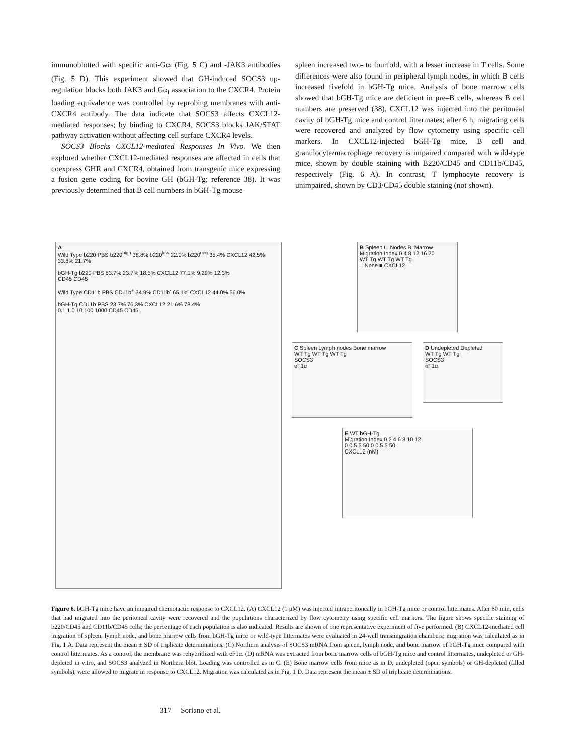immunoblotted with specific anti-Gα<sub>i</sub> (Fig. 5 C) and -JAK3 antibodies (Fig. 5 D). This experiment showed that GH-induced SOCS3 up-regulation blocks both JAK3 and Gα<sub>i</sub> association to the CXCR4. Protein loading equivalence was controlled by reprobing membranes with anti-CXCR4 antibody. The data indicate that SOCS3 affects CXCL12-mediated responses; by binding to CXCR4, SOCS3 blocks JAK/STAT pathway activation without affecting cell surface CXCR4 levels.
SOCS3 Blocks CXCL12-mediated Responses In Vivo. We then explored whether CXCL12-mediated responses are affected in cells that coexpress GHR and CXCR4, obtained from transgenic mice expressing a fusion gene coding for bovine GH (bGH-Tg; reference 38). It was previously determined that B cell numbers in bGH-Tg mouse
spleen increased two- to fourfold, with a lesser increase in T cells. Some differences were also found in peripheral lymph nodes, in which B cells increased fivefold in bGH-Tg mice. Analysis of bone marrow cells showed that bGH-Tg mice are deficient in pre–B cells, whereas B cell numbers are preserved (38). CXCL12 was injected into the peritoneal cavity of bGH-Tg mice and control littermates; after 6 h, migrating cells were recovered and analyzed by flow cytometry using specific cell markers. In CXCL12-injected bGH-Tg mice, B cell and granulocyte/macrophage recovery is impaired compared with wild-type mice, shown by double staining with B220/CD45 and CD11b/CD45, respectively (Fig. 6 A). In contrast, T lymphocyte recovery is unimpaired, shown by CD3/CD45 double staining (not shown).
A
Wild Type b220 PBS b220<sup>high</sup> 38.8% b220<sup>low</sup> 22.0% b220<sup>neg</sup> 35.4% CXCL12 42.5% 33.8% 21.7%
bGH-Tg b220 PBS 53.7% 23.7% 18.5% CXCL12 77.1% 9.29% 12.3%
CD45 CD45
Wild Type CD11b PBS CD11b<sup>+</sup> 34.9% CD11b<sup>-</sup> 65.1% CXCL12 44.0% 56.0%
bGH-Tg CD11b PBS 23.7% 76.3% CXCL12 21.6% 78.4%
0.1 1.0 10 100 1000 CD45 CD45
B Spleen L. Nodes B. Marrow
Migration Index 0 4 8 12 16 20
WT Tg WT Tg WT Tg
□ None ■ CXCL12
C Spleen Lymph nodes Bone marrow
WT Tg WT Tg WT Tg
SOCS3
eF1α
D Undepleted Depleted
WT Tg WT Tg
SOCS3
eF1α
E WT bGH-Tg
Migration Index 0 2 4 6 8 10 12
0 0.5 5 50 0 0.5 5 50
CXCL12 (nM)
Figure 6. bGH-Tg mice have an impaired chemotactic response to CXCL12. (A) CXCL12 (1 μM) was injected intraperitoneally in bGH-Tg mice or control littermates. After 60 min, cells that had migrated into the peritoneal cavity were recovered and the populations characterized by flow cytometry using specific cell markers. The figure shows specific staining of b220/CD45 and CD11b/CD45 cells; the percentage of each population is also indicated. Results are shown of one representative experiment of five performed. (B) CXCL12-mediated cell migration of spleen, lymph node, and bone marrow cells from bGH-Tg mice or wild-type littermates were evaluated in 24-well transmigration chambers; migration was calculated as in Fig. 1 A. Data represent the mean ± SD of triplicate determinations. (C) Northern analysis of SOCS3 mRNA from spleen, lymph node, and bone marrow of bGH-Tg mice compared with control littermates. As a control, the membrane was rehybridized with eF1α. (D) mRNA was extracted from bone marrow cells of bGH-Tg mice and control littermates, undepleted or GH-depleted in vitro, and SOCS3 analyzed in Northern blot. Loading was controlled as in C. (E) Bone marrow cells from mice as in D, undepleted (open symbols) or GH-depleted (filled symbols), were allowed to migrate in response to CXCL12. Migration was calculated as in Fig. 1 D. Data represent the mean ± SD of triplicate determinations.
317 Soriano et al.